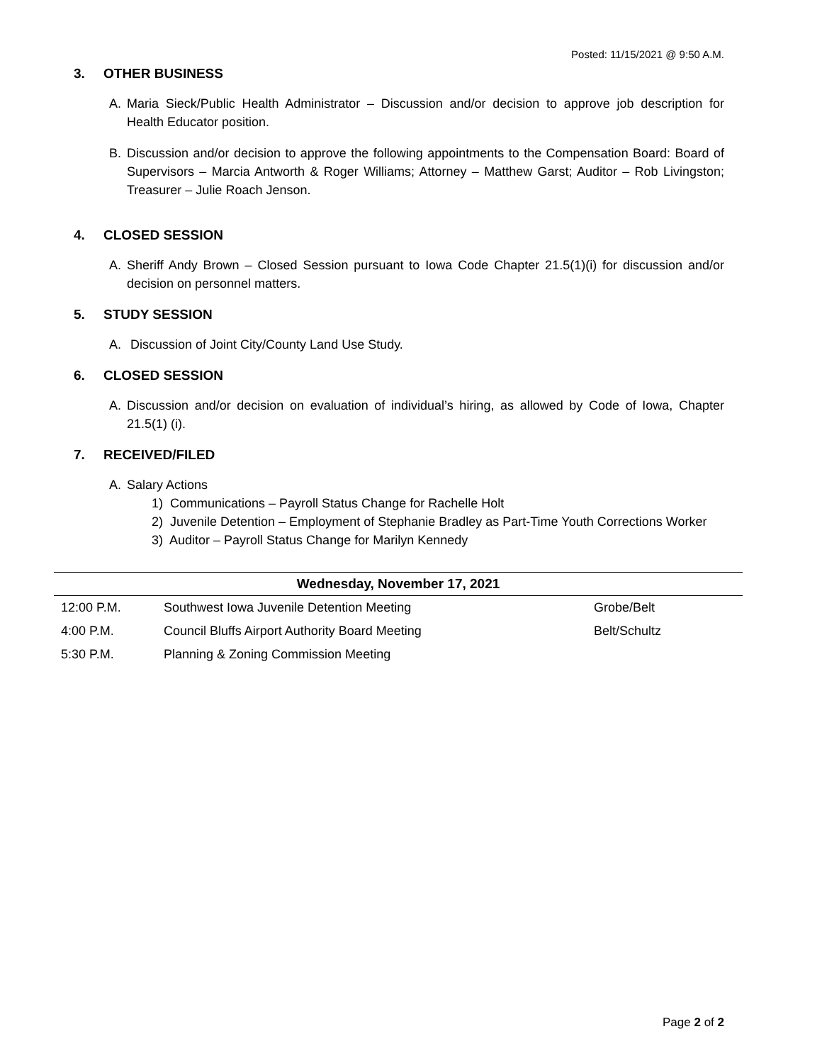Posted: 11/15/2021 @ 9:50 A.M.
3. OTHER BUSINESS
A. Maria Sieck/Public Health Administrator – Discussion and/or decision to approve job description for Health Educator position.
B. Discussion and/or decision to approve the following appointments to the Compensation Board: Board of Supervisors – Marcia Antworth & Roger Williams; Attorney – Matthew Garst; Auditor – Rob Livingston; Treasurer – Julie Roach Jenson.
4. CLOSED SESSION
A. Sheriff Andy Brown – Closed Session pursuant to Iowa Code Chapter 21.5(1)(i) for discussion and/or decision on personnel matters.
5. STUDY SESSION
A. Discussion of Joint City/County Land Use Study.
6. CLOSED SESSION
A. Discussion and/or decision on evaluation of individual’s hiring, as allowed by Code of Iowa, Chapter 21.5(1) (i).
7. RECEIVED/FILED
A. Salary Actions
1) Communications – Payroll Status Change for Rachelle Holt
2) Juvenile Detention – Employment of Stephanie Bradley as Part-Time Youth Corrections Worker
3) Auditor – Payroll Status Change for Marilyn Kennedy
| Wednesday, November 17, 2021 | | |
| --- | --- | --- |
| 12:00 P.M. | Southwest Iowa Juvenile Detention Meeting | Grobe/Belt |
| 4:00 P.M. | Council Bluffs Airport Authority Board Meeting | Belt/Schultz |
| 5:30 P.M. | Planning & Zoning Commission Meeting | |
Page 2 of 2